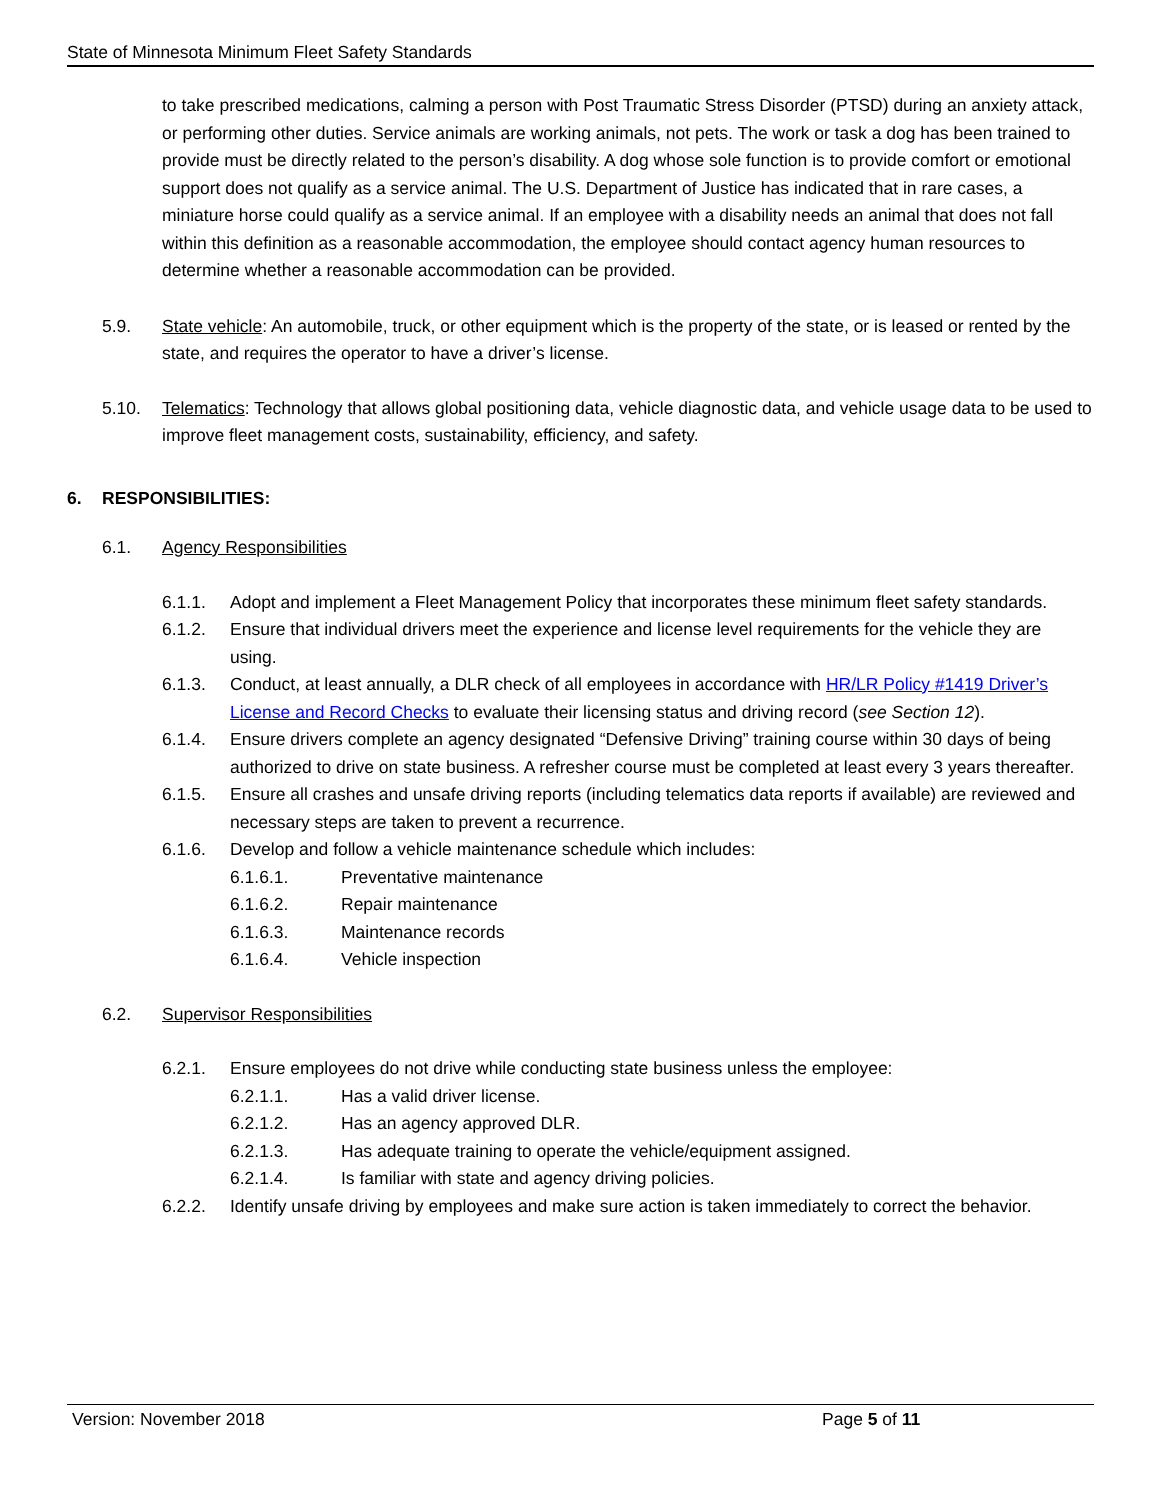State of Minnesota Minimum Fleet Safety Standards
to take prescribed medications, calming a person with Post Traumatic Stress Disorder (PTSD) during an anxiety attack, or performing other duties. Service animals are working animals, not pets. The work or task a dog has been trained to provide must be directly related to the person’s disability. A dog whose sole function is to provide comfort or emotional support does not qualify as a service animal. The U.S. Department of Justice has indicated that in rare cases, a miniature horse could qualify as a service animal. If an employee with a disability needs an animal that does not fall within this definition as a reasonable accommodation, the employee should contact agency human resources to determine whether a reasonable accommodation can be provided.
5.9. State vehicle: An automobile, truck, or other equipment which is the property of the state, or is leased or rented by the state, and requires the operator to have a driver’s license.
5.10. Telematics: Technology that allows global positioning data, vehicle diagnostic data, and vehicle usage data to be used to improve fleet management costs, sustainability, efficiency, and safety.
6. RESPONSIBILITIES:
6.1. Agency Responsibilities
6.1.1. Adopt and implement a Fleet Management Policy that incorporates these minimum fleet safety standards.
6.1.2. Ensure that individual drivers meet the experience and license level requirements for the vehicle they are using.
6.1.3. Conduct, at least annually, a DLR check of all employees in accordance with HR/LR Policy #1419 Driver’s License and Record Checks to evaluate their licensing status and driving record (see Section 12).
6.1.4. Ensure drivers complete an agency designated “Defensive Driving” training course within 30 days of being authorized to drive on state business. A refresher course must be completed at least every 3 years thereafter.
6.1.5. Ensure all crashes and unsafe driving reports (including telematics data reports if available) are reviewed and necessary steps are taken to prevent a recurrence.
6.1.6. Develop and follow a vehicle maintenance schedule which includes:
6.1.6.1. Preventative maintenance
6.1.6.2. Repair maintenance
6.1.6.3. Maintenance records
6.1.6.4. Vehicle inspection
6.2. Supervisor Responsibilities
6.2.1. Ensure employees do not drive while conducting state business unless the employee:
6.2.1.1. Has a valid driver license.
6.2.1.2. Has an agency approved DLR.
6.2.1.3. Has adequate training to operate the vehicle/equipment assigned.
6.2.1.4. Is familiar with state and agency driving policies.
6.2.2. Identify unsafe driving by employees and make sure action is taken immediately to correct the behavior.
Version: November 2018 Page 5 of 11